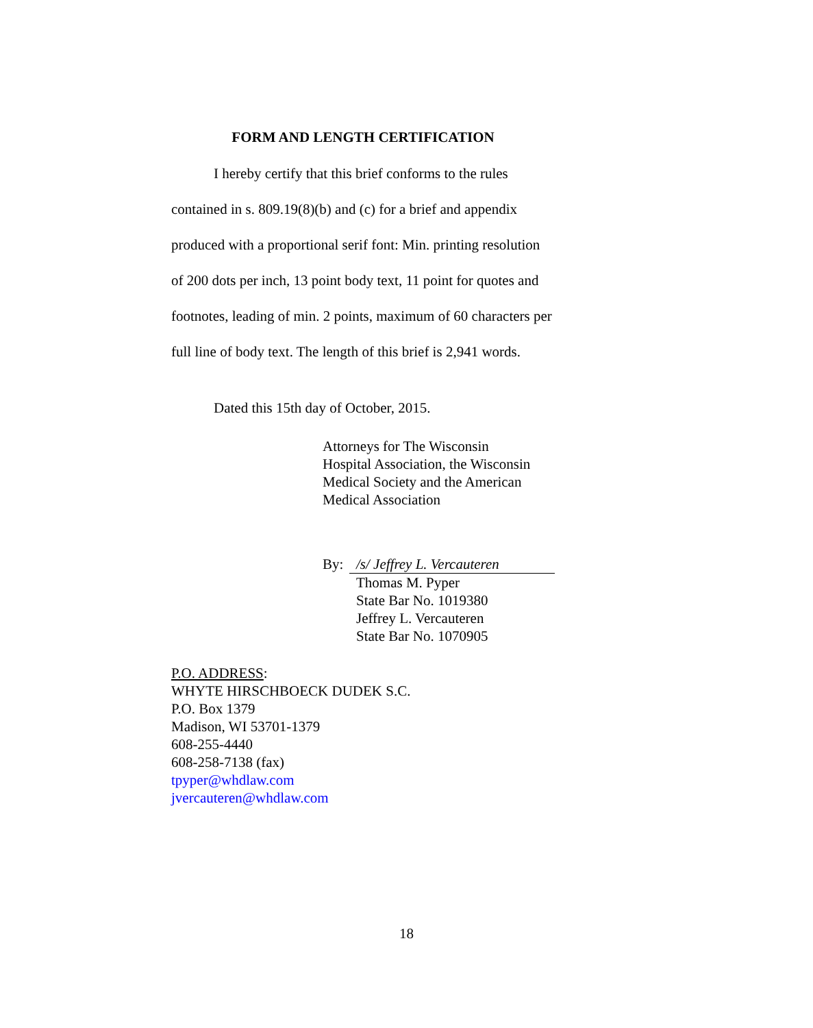FORM AND LENGTH CERTIFICATION
I hereby certify that this brief conforms to the rules contained in s. 809.19(8)(b) and (c) for a brief and appendix produced with a proportional serif font: Min. printing resolution of 200 dots per inch, 13 point body text, 11 point for quotes and footnotes, leading of min. 2 points, maximum of 60 characters per full line of body text. The length of this brief is 2,941 words.
Dated this 15th day of October, 2015.
Attorneys for The Wisconsin
Hospital Association, the Wisconsin
Medical Society and the American
Medical Association
By: /s/ Jeffrey L. Vercauteren
Thomas M. Pyper
State Bar No. 1019380
Jeffrey L. Vercauteren
State Bar No. 1070905
P.O. ADDRESS:
WHYTE HIRSCHBOECK DUDEK S.C.
P.O. Box 1379
Madison, WI 53701-1379
608-255-4440
608-258-7138 (fax)
tpyper@whdlaw.com
jvercauteren@whdlaw.com
18